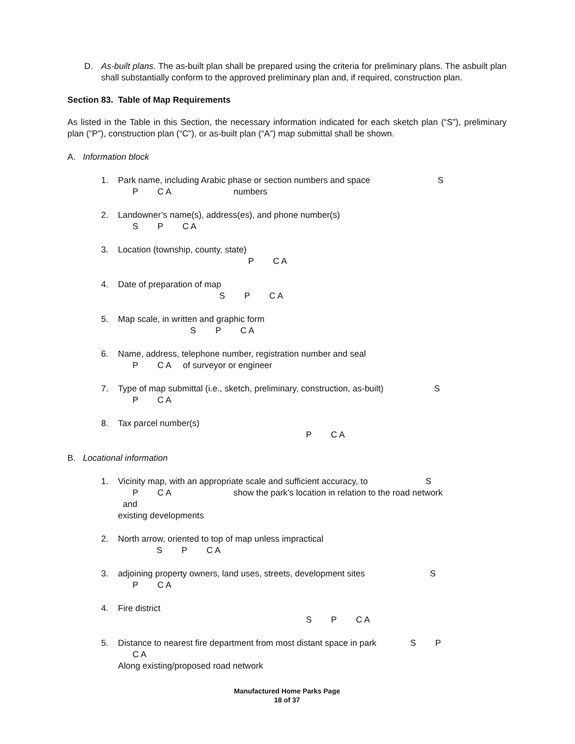D. As-built plans. The as-built plan shall be prepared using the criteria for preliminary plans. The asbuilt plan shall substantially conform to the approved preliminary plan and, if required, construction plan.
Section 83. Table of Map Requirements
As listed in the Table in this Section, the necessary information indicated for each sketch plan (“S”), preliminary plan (“P”), construction plan (“C”), or as-built plan (“A”) map submittal shall be shown.
A. Information block
1. Park name, including Arabic phase or section numbers and space S P C A numbers
2. Landowner’s name(s), address(es), and phone number(s) S P C A
3. Location (township, county, state) P C A
4. Date of preparation of map S P C A
5. Map scale, in written and graphic form S P C A
6. Name, address, telephone number, registration number and seal P C A of surveyor or engineer
7. Type of map submittal (i.e., sketch, preliminary, construction, as-built) S P C A
8. Tax parcel number(s) P C A
B. Locational information
1. Vicinity map, with an appropriate scale and sufficient accuracy, to S P C A show the park’s location in relation to the road network and existing developments
2. North arrow, oriented to top of map unless impractical S P C A
3. adjoining property owners, land uses, streets, development sites S P C A
4. Fire district S P C A
5. Distance to nearest fire department from most distant space in park S P C A Along existing/proposed road network
Manufactured Home Parks Page
18 of 37